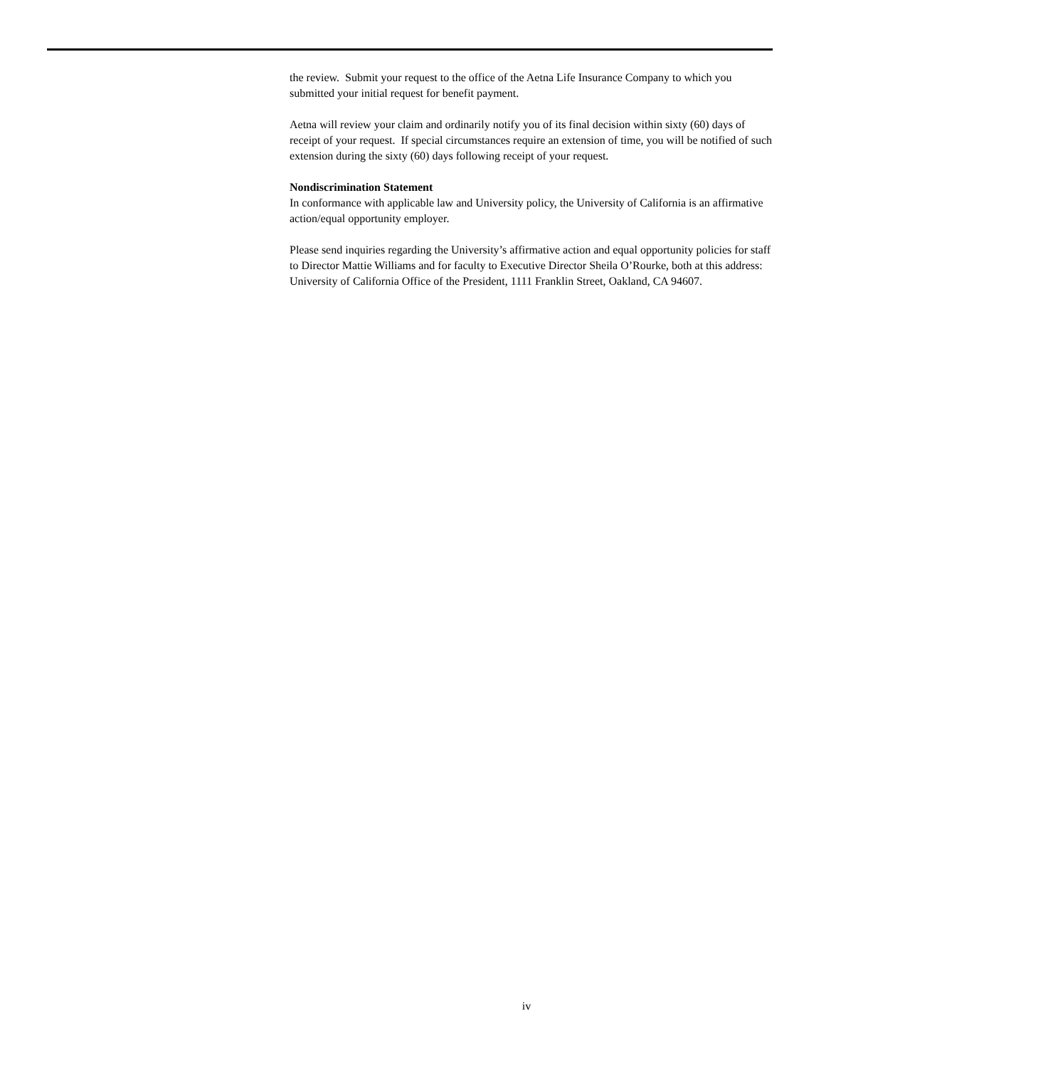the review. Submit your request to the office of the Aetna Life Insurance Company to which you submitted your initial request for benefit payment.
Aetna will review your claim and ordinarily notify you of its final decision within sixty (60) days of receipt of your request. If special circumstances require an extension of time, you will be notified of such extension during the sixty (60) days following receipt of your request.
Nondiscrimination Statement
In conformance with applicable law and University policy, the University of California is an affirmative action/equal opportunity employer.
Please send inquiries regarding the University’s affirmative action and equal opportunity policies for staff to Director Mattie Williams and for faculty to Executive Director Sheila O’Rourke, both at this address: University of California Office of the President, 1111 Franklin Street, Oakland, CA 94607.
iv